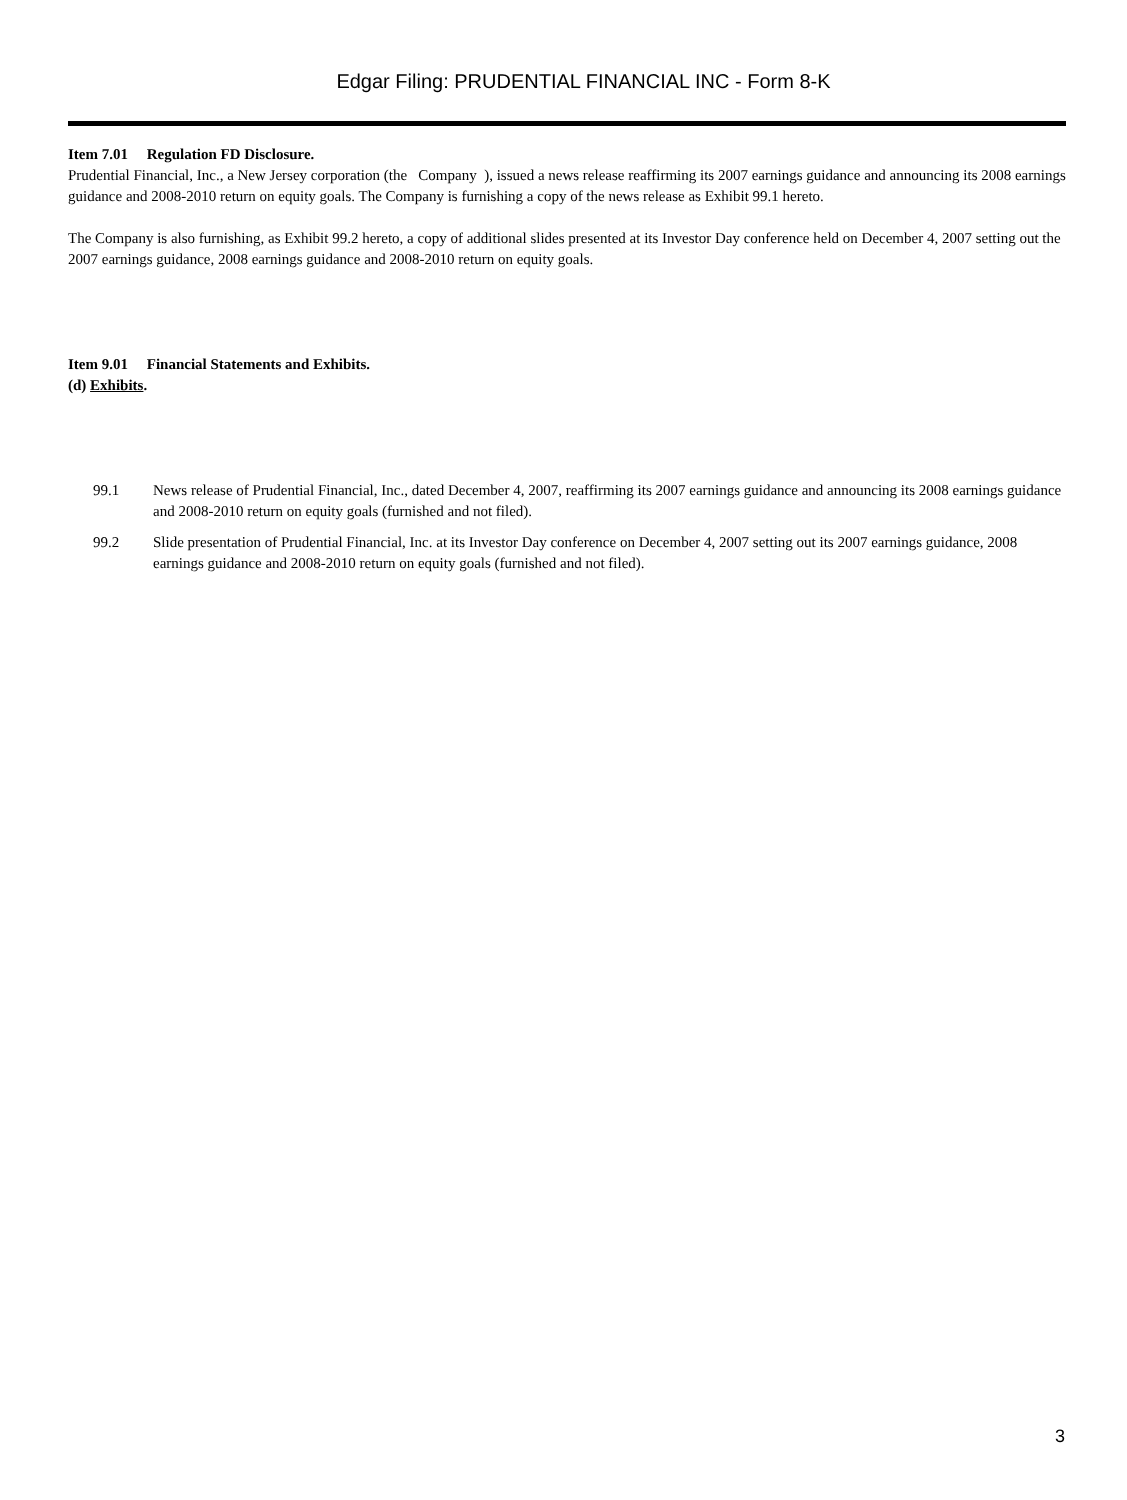Edgar Filing: PRUDENTIAL FINANCIAL INC - Form 8-K
Item 7.01 Regulation FD Disclosure.
Prudential Financial, Inc., a New Jersey corporation (the Company ), issued a news release reaffirming its 2007 earnings guidance and announcing its 2008 earnings guidance and 2008-2010 return on equity goals. The Company is furnishing a copy of the news release as Exhibit 99.1 hereto.
The Company is also furnishing, as Exhibit 99.2 hereto, a copy of additional slides presented at its Investor Day conference held on December 4, 2007 setting out the 2007 earnings guidance, 2008 earnings guidance and 2008-2010 return on equity goals.
Item 9.01 Financial Statements and Exhibits.
(d) Exhibits.
99.1 News release of Prudential Financial, Inc., dated December 4, 2007, reaffirming its 2007 earnings guidance and announcing its 2008 earnings guidance and 2008-2010 return on equity goals (furnished and not filed).
99.2 Slide presentation of Prudential Financial, Inc. at its Investor Day conference on December 4, 2007 setting out its 2007 earnings guidance, 2008 earnings guidance and 2008-2010 return on equity goals (furnished and not filed).
3